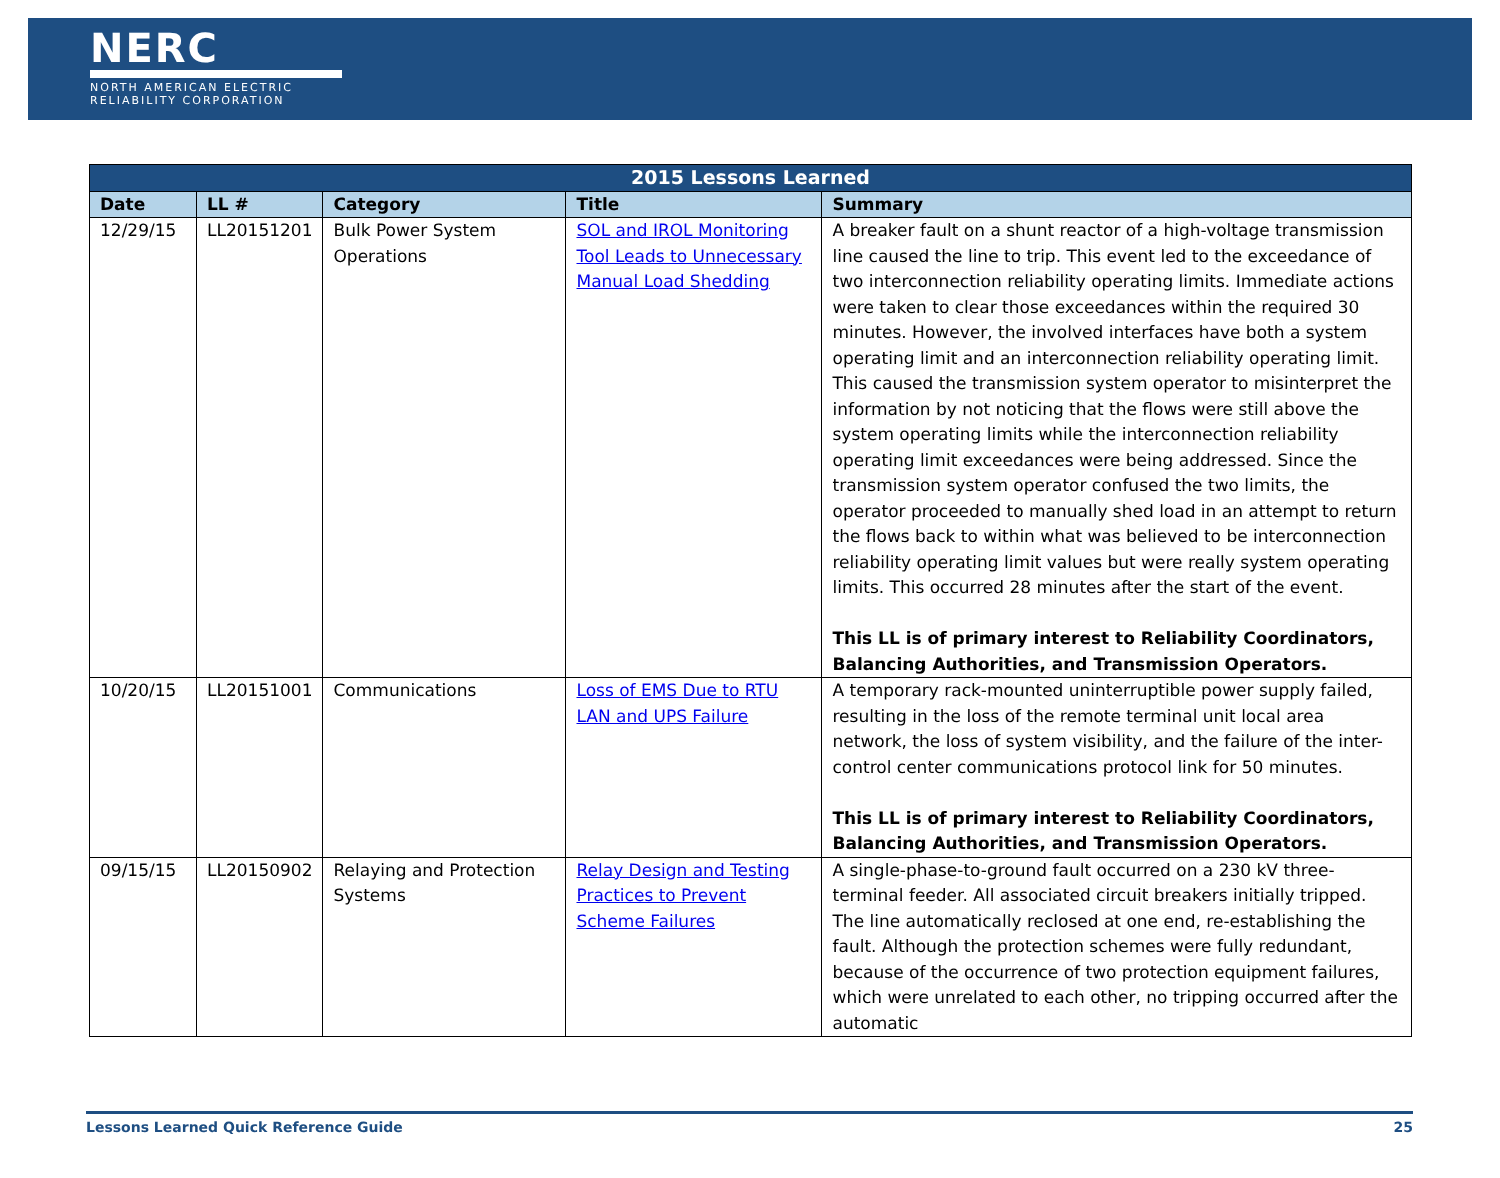NERC
NORTH AMERICAN ELECTRIC
RELIABILITY CORPORATION
| 2015 Lessons Learned | | | | |
| --- | --- | --- | --- | --- |
| Date | LL # | Category | Title | Summary |
| 12/29/15 | LL20151201 | Bulk Power System Operations | SOL and IROL Monitoring Tool Leads to Unnecessary Manual Load Shedding | A breaker fault on a shunt reactor of a high-voltage transmission line caused the line to trip. This event led to the exceedance of two interconnection reliability operating limits. Immediate actions were taken to clear those exceedances within the required 30 minutes. However, the involved interfaces have both a system operating limit and an interconnection reliability operating limit. This caused the transmission system operator to misinterpret the information by not noticing that the flows were still above the system operating limits while the interconnection reliability operating limit exceedances were being addressed. Since the transmission system operator confused the two limits, the operator proceeded to manually shed load in an attempt to return the flows back to within what was believed to be interconnection reliability operating limit values but were really system operating limits. This occurred 28 minutes after the start of the event. This LL is of primary interest to Reliability Coordinators, Balancing Authorities, and Transmission Operators. |
| 10/20/15 | LL20151001 | Communications | Loss of EMS Due to RTU LAN and UPS Failure | A temporary rack-mounted uninterruptible power supply failed, resulting in the loss of the remote terminal unit local area network, the loss of system visibility, and the failure of the inter-control center communications protocol link for 50 minutes. This LL is of primary interest to Reliability Coordinators, Balancing Authorities, and Transmission Operators. |
| 09/15/15 | LL20150902 | Relaying and Protection Systems | Relay Design and Testing Practices to Prevent Scheme Failures | A single-phase-to-ground fault occurred on a 230 kV three-terminal feeder. All associated circuit breakers initially tripped. The line automatically reclosed at one end, re-establishing the fault. Although the protection schemes were fully redundant, because of the occurrence of two protection equipment failures, which were unrelated to each other, no tripping occurred after the automatic |
Lessons Learned Quick Reference Guide 25